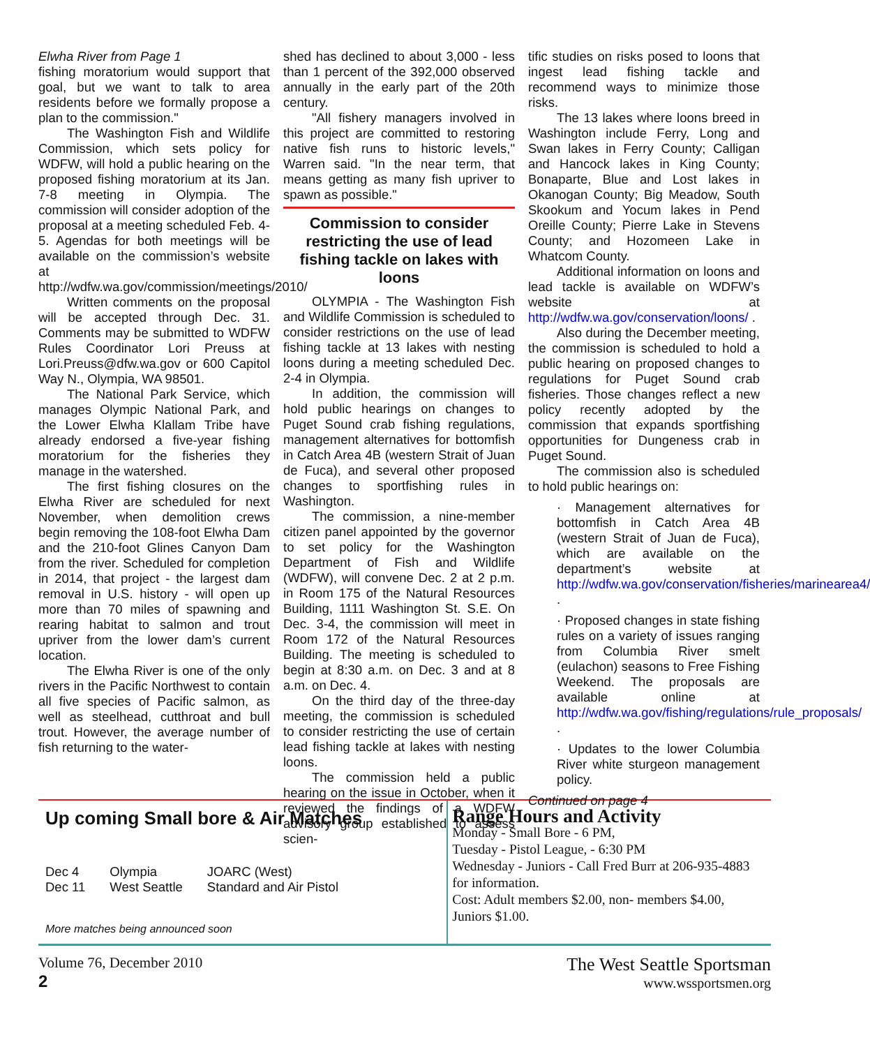Elwha River from Page 1
fishing moratorium would support that goal, but we want to talk to area residents before we formally propose a plan to the commission."
The Washington Fish and Wildlife Commission, which sets policy for WDFW, will hold a public hearing on the proposed fishing moratorium at its Jan. 7-8 meeting in Olympia. The commission will consider adoption of the proposal at a meeting scheduled Feb. 4-5. Agendas for both meetings will be available on the commission’s website at http://wdfw.wa.gov/commission/meetings/2010/
Written comments on the proposal will be accepted through Dec. 31. Comments may be submitted to WDFW Rules Coordinator Lori Preuss at Lori.Preuss@dfw.wa.gov or 600 Capitol Way N., Olympia, WA 98501.
The National Park Service, which manages Olympic National Park, and the Lower Elwha Klallam Tribe have already endorsed a five-year fishing moratorium for the fisheries they manage in the watershed.
The first fishing closures on the Elwha River are scheduled for next November, when demolition crews begin removing the 108-foot Elwha Dam and the 210-foot Glines Canyon Dam from the river. Scheduled for completion in 2014, that project - the largest dam removal in U.S. history - will open up more than 70 miles of spawning and rearing habitat to salmon and trout upriver from the lower dam’s current location.
The Elwha River is one of the only rivers in the Pacific Northwest to contain all five species of Pacific salmon, as well as steelhead, cutthroat and bull trout. However, the average number of fish returning to the water-
shed has declined to about 3,000 - less than 1 percent of the 392,000 observed annually in the early part of the 20th century.
"All fishery managers involved in this project are committed to restoring native fish runs to historic levels," Warren said. "In the near term, that means getting as many fish upriver to spawn as possible."
Commission to consider restricting the use of lead fishing tackle on lakes with loons
OLYMPIA - The Washington Fish and Wildlife Commission is scheduled to consider restrictions on the use of lead fishing tackle at 13 lakes with nesting loons during a meeting scheduled Dec. 2-4 in Olympia.
In addition, the commission will hold public hearings on changes to Puget Sound crab fishing regulations, management alternatives for bottomfish in Catch Area 4B (western Strait of Juan de Fuca), and several other proposed changes to sportfishing rules in Washington.
The commission, a nine-member citizen panel appointed by the governor to set policy for the Washington Department of Fish and Wildlife (WDFW), will convene Dec. 2 at 2 p.m. in Room 175 of the Natural Resources Building, 1111 Washington St. S.E. On Dec. 3-4, the commission will meet in Room 172 of the Natural Resources Building. The meeting is scheduled to begin at 8:30 a.m. on Dec. 3 and at 8 a.m. on Dec. 4.
On the third day of the three-day meeting, the commission is scheduled to consider restricting the use of certain lead fishing tackle at lakes with nesting loons.
The commission held a public hearing on the issue in October, when it reviewed the findings of a WDFW advisory group established to assess scien-
tific studies on risks posed to loons that ingest lead fishing tackle and recommend ways to minimize those risks.
The 13 lakes where loons breed in Washington include Ferry, Long and Swan lakes in Ferry County; Calligan and Hancock lakes in King County; Bonaparte, Blue and Lost lakes in Okanogan County; Big Meadow, South Skookum and Yocum lakes in Pend Oreille County; Pierre Lake in Stevens County; and Hozomeen Lake in Whatcom County.
Additional information on loons and lead tackle is available on WDFW’s website at http://wdfw.wa.gov/conservation/loons/ .
Also during the December meeting, the commission is scheduled to hold a public hearing on proposed changes to regulations for Puget Sound crab fisheries. Those changes reflect a new policy recently adopted by the commission that expands sportfishing opportunities for Dungeness crab in Puget Sound.
The commission also is scheduled to hold public hearings on:
· Management alternatives for bottomfish in Catch Area 4B (western Strait of Juan de Fuca), which are available on the department’s website at http://wdfw.wa.gov/conservation/fisheries/marinearea4/ .
· Proposed changes in state fishing rules on a variety of issues ranging from Columbia River smelt (eulachon) seasons to Free Fishing Weekend. The proposals are available online at http://wdfw.wa.gov/fishing/regulations/rule_proposals/ .
· Updates to the lower Columbia River white sturgeon management policy.
Continued on page 4
Up coming Small bore & Air Matches
| Dec 4 | Olympia | JOARC (West) |
| Dec 11 | West Seattle | Standard and Air Pistol |
More matches being announced soon
Range Hours and Activity
Monday - Small Bore - 6 PM,
Tuesday - Pistol League, - 6:30 PM
Wednesday - Juniors - Call Fred Burr at 206-935-4883 for information.
Cost: Adult members $2.00, non- members $4.00, Juniors $1.00.
Volume 76, December 2010
2
The West Seattle Sportsman
www.wssportsmen.org